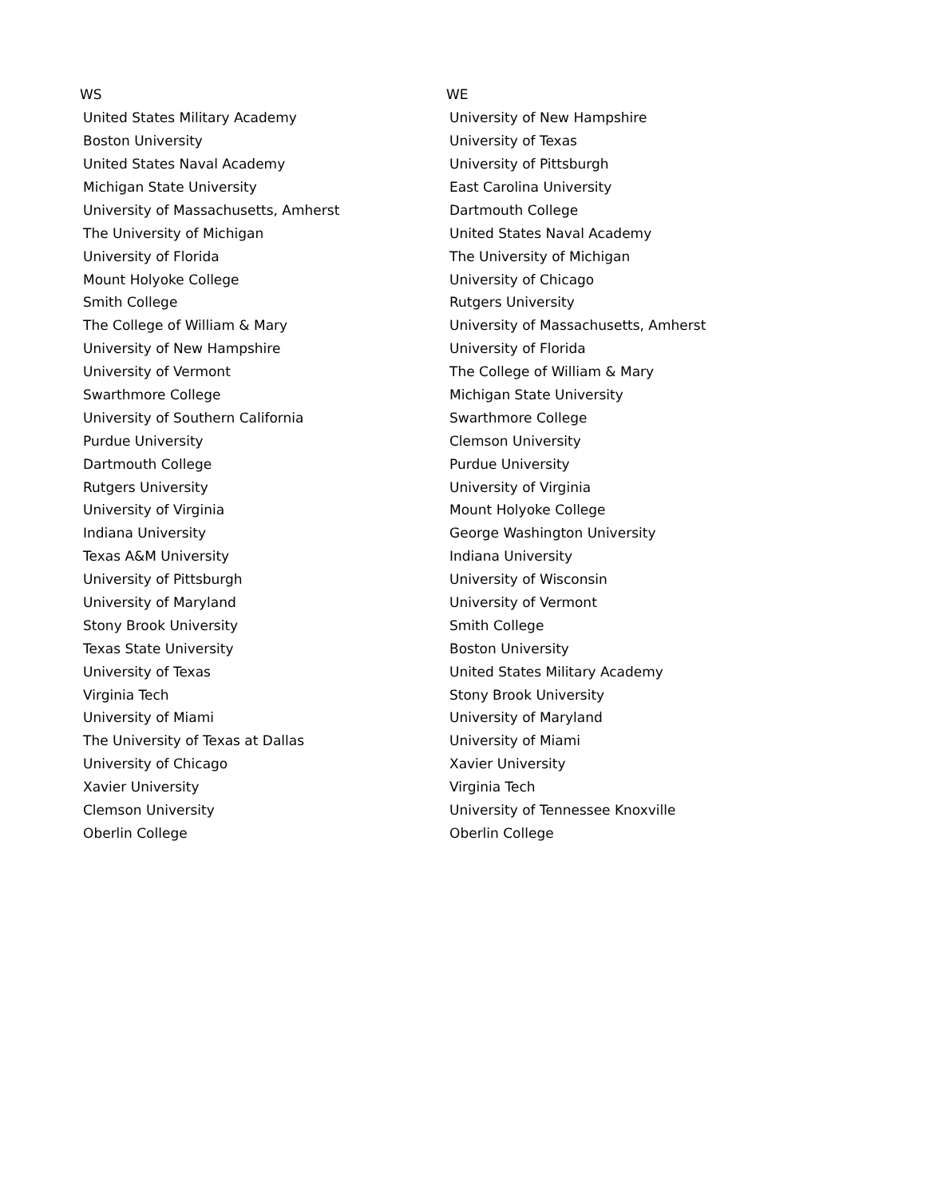| WS | WE |
| --- | --- |
| United States Military Academy | University of New Hampshire |
| Boston University | University of Texas |
| United States Naval Academy | University of Pittsburgh |
| Michigan State University | East Carolina University |
| University of Massachusetts, Amherst | Dartmouth College |
| The University of Michigan | United States Naval Academy |
| University of Florida | The University of Michigan |
| Mount Holyoke College | University of Chicago |
| Smith College | Rutgers University |
| The College of William & Mary | University of Massachusetts, Amherst |
| University of New Hampshire | University of Florida |
| University of Vermont | The College of William & Mary |
| Swarthmore College | Michigan State University |
| University of Southern California | Swarthmore College |
| Purdue University | Clemson University |
| Dartmouth College | Purdue University |
| Rutgers University | University of Virginia |
| University of Virginia | Mount Holyoke College |
| Indiana University | George Washington University |
| Texas A&M University | Indiana University |
| University of Pittsburgh | University of Wisconsin |
| University of Maryland | University of Vermont |
| Stony Brook University | Smith College |
| Texas State University | Boston University |
| University of Texas | United States Military Academy |
| Virginia Tech | Stony Brook University |
| University of Miami | University of Maryland |
| The University of Texas at Dallas | University of Miami |
| University of Chicago | Xavier University |
| Xavier University | Virginia Tech |
| Clemson University | University of Tennessee Knoxville |
| Oberlin College | Oberlin College |